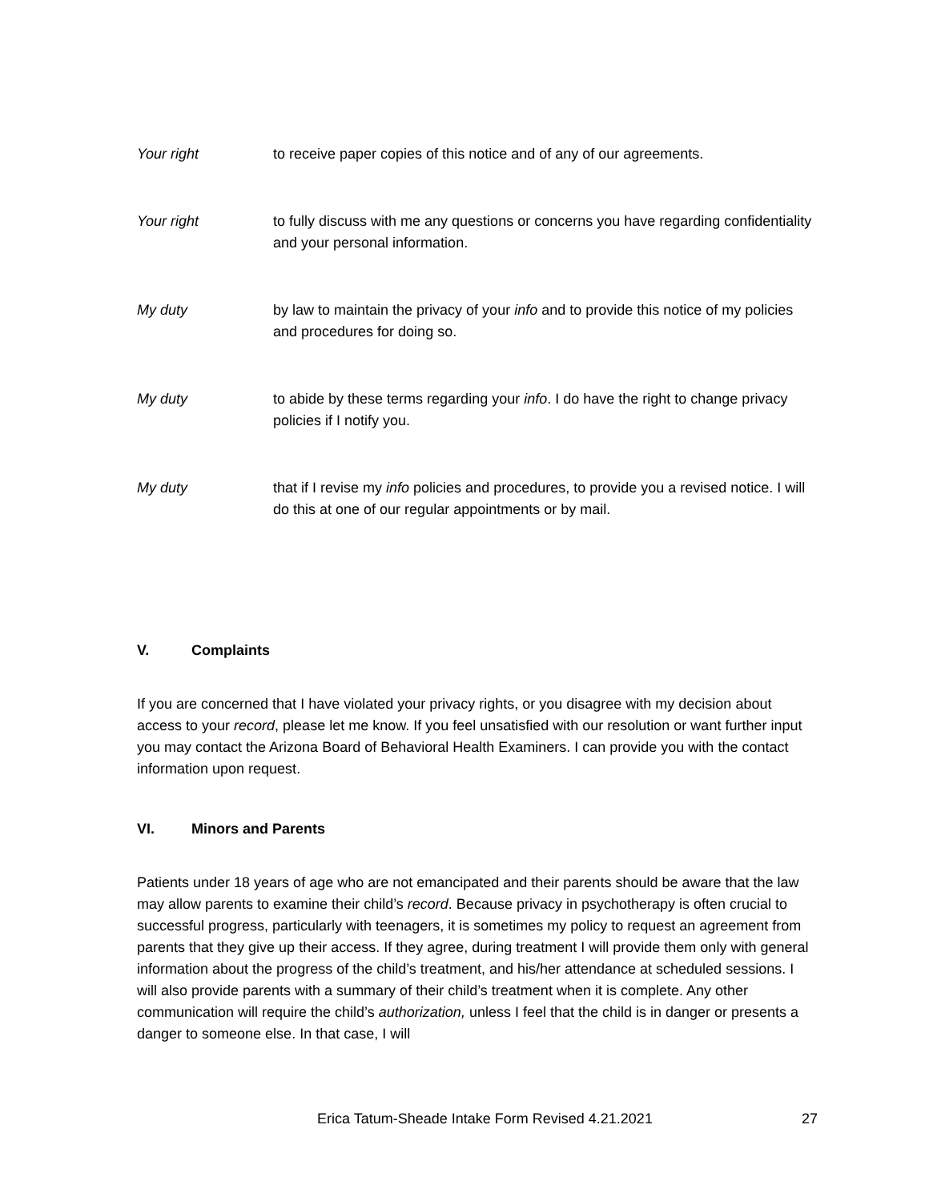Your right to receive paper copies of this notice and of any of our agreements.
Your right to fully discuss with me any questions or concerns you have regarding confidentiality and your personal information.
My duty by law to maintain the privacy of your info and to provide this notice of my policies and procedures for doing so.
My duty to abide by these terms regarding your info. I do have the right to change privacy policies if I notify you.
My duty that if I revise my info policies and procedures, to provide you a revised notice. I will do this at one of our regular appointments or by mail.
V. Complaints
If you are concerned that I have violated your privacy rights, or you disagree with my decision about access to your record, please let me know. If you feel unsatisfied with our resolution or want further input you may contact the Arizona Board of Behavioral Health Examiners. I can provide you with the contact information upon request.
VI. Minors and Parents
Patients under 18 years of age who are not emancipated and their parents should be aware that the law may allow parents to examine their child’s record. Because privacy in psychotherapy is often crucial to successful progress, particularly with teenagers, it is sometimes my policy to request an agreement from parents that they give up their access. If they agree, during treatment I will provide them only with general information about the progress of the child’s treatment, and his/her attendance at scheduled sessions. I will also provide parents with a summary of their child’s treatment when it is complete. Any other communication will require the child’s authorization, unless I feel that the child is in danger or presents a danger to someone else. In that case, I will
Erica Tatum-Sheade Intake Form Revised 4.21.2021 27